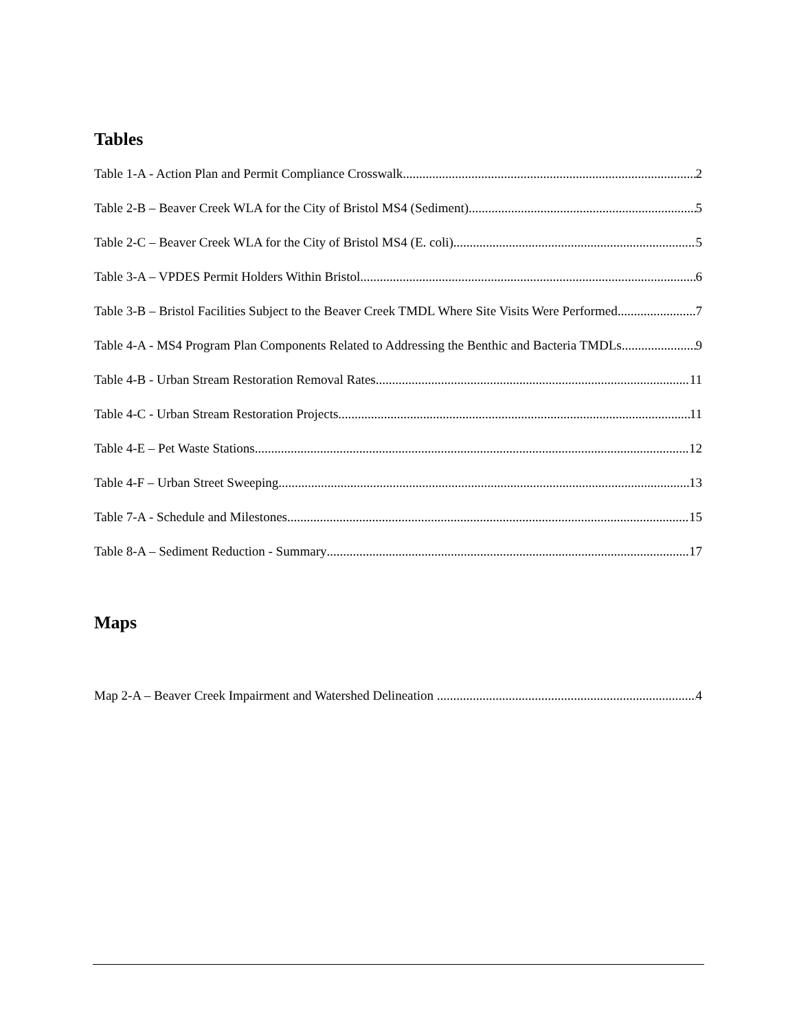Tables
Table 1-A - Action Plan and Permit Compliance Crosswalk 2
Table 2-B – Beaver Creek WLA for the City of Bristol MS4 (Sediment) 5
Table 2-C – Beaver Creek WLA for the City of Bristol MS4 (E. coli) 5
Table 3-A – VPDES Permit Holders Within Bristol 6
Table 3-B – Bristol Facilities Subject to the Beaver Creek TMDL Where Site Visits Were Performed 7
Table 4-A - MS4 Program Plan Components Related to Addressing the Benthic and Bacteria TMDLs 9
Table 4-B - Urban Stream Restoration Removal Rates 11
Table 4-C - Urban Stream Restoration Projects 11
Table 4-E – Pet Waste Stations 12
Table 4-F – Urban Street Sweeping 13
Table 7-A - Schedule and Milestones 15
Table 8-A – Sediment Reduction - Summary 17
Maps
Map 2-A – Beaver Creek Impairment and Watershed Delineation 4